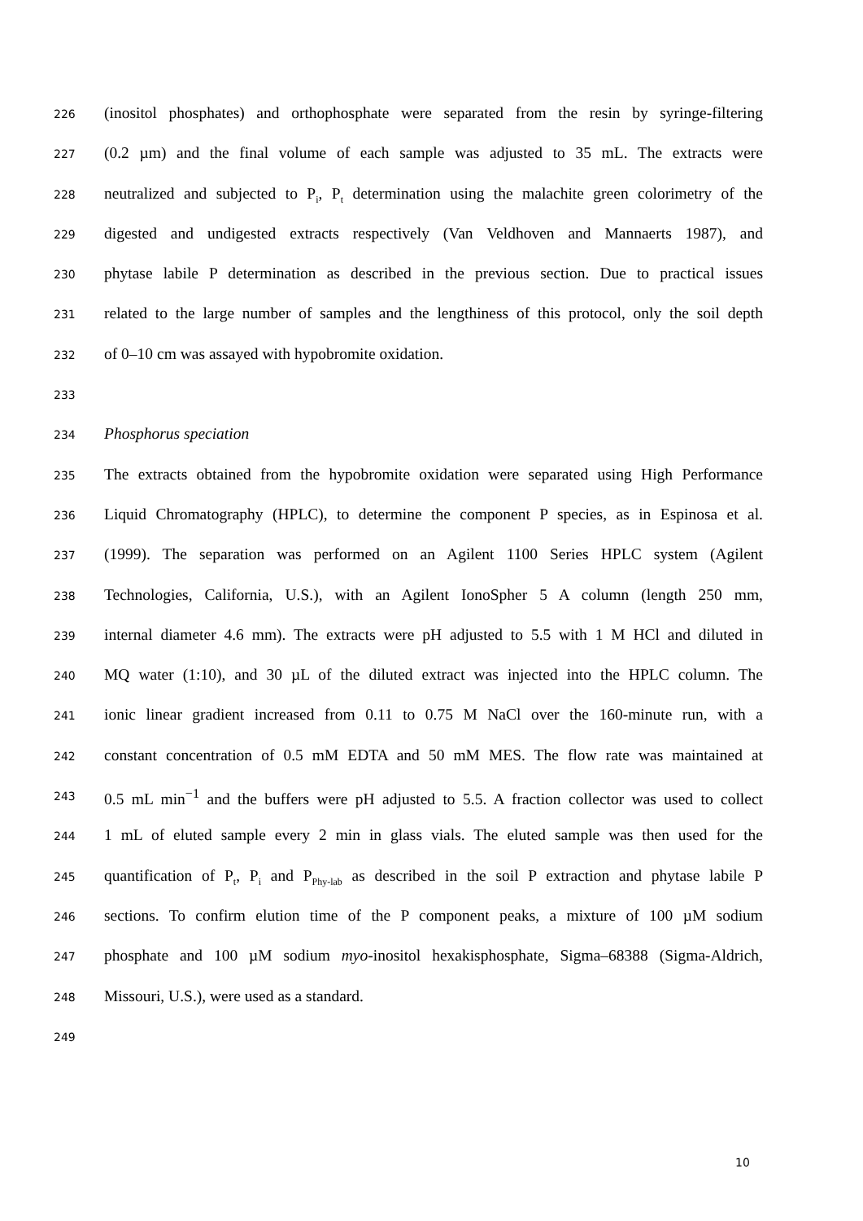226 (inositol phosphates) and orthophosphate were separated from the resin by syringe-filtering
227 (0.2 µm) and the final volume of each sample was adjusted to 35 mL. The extracts were
228 neutralized and subjected to P<sub>i</sub>, P<sub>t</sub> determination using the malachite green colorimetry of the
229 digested and undigested extracts respectively (Van Veldhoven and Mannaerts 1987), and
230 phytase labile P determination as described in the previous section. Due to practical issues
231 related to the large number of samples and the lengthiness of this protocol, only the soil depth
232 of 0–10 cm was assayed with hypobromite oxidation.
233
234 Phosphorus speciation
235 The extracts obtained from the hypobromite oxidation were separated using High Performance
236 Liquid Chromatography (HPLC), to determine the component P species, as in Espinosa et al.
237 (1999). The separation was performed on an Agilent 1100 Series HPLC system (Agilent
238 Technologies, California, U.S.), with an Agilent IonoSpher 5 A column (length 250 mm,
239 internal diameter 4.6 mm). The extracts were pH adjusted to 5.5 with 1 M HCl and diluted in
240 MQ water (1:10), and 30 µL of the diluted extract was injected into the HPLC column. The
241 ionic linear gradient increased from 0.11 to 0.75 M NaCl over the 160-minute run, with a
242 constant concentration of 0.5 mM EDTA and 50 mM MES. The flow rate was maintained at
243 0.5 mL min<sup>−1</sup> and the buffers were pH adjusted to 5.5. A fraction collector was used to collect
244 1 mL of eluted sample every 2 min in glass vials. The eluted sample was then used for the
245 quantification of P<sub>t</sub>, P<sub>i</sub> and P<sub>Phy-lab</sub> as described in the soil P extraction and phytase labile P
246 sections. To confirm elution time of the P component peaks, a mixture of 100 µM sodium
247 phosphate and 100 µM sodium myo-inositol hexakisphosphate, Sigma–68388 (Sigma-Aldrich,
248 Missouri, U.S.), were used as a standard.
249
10